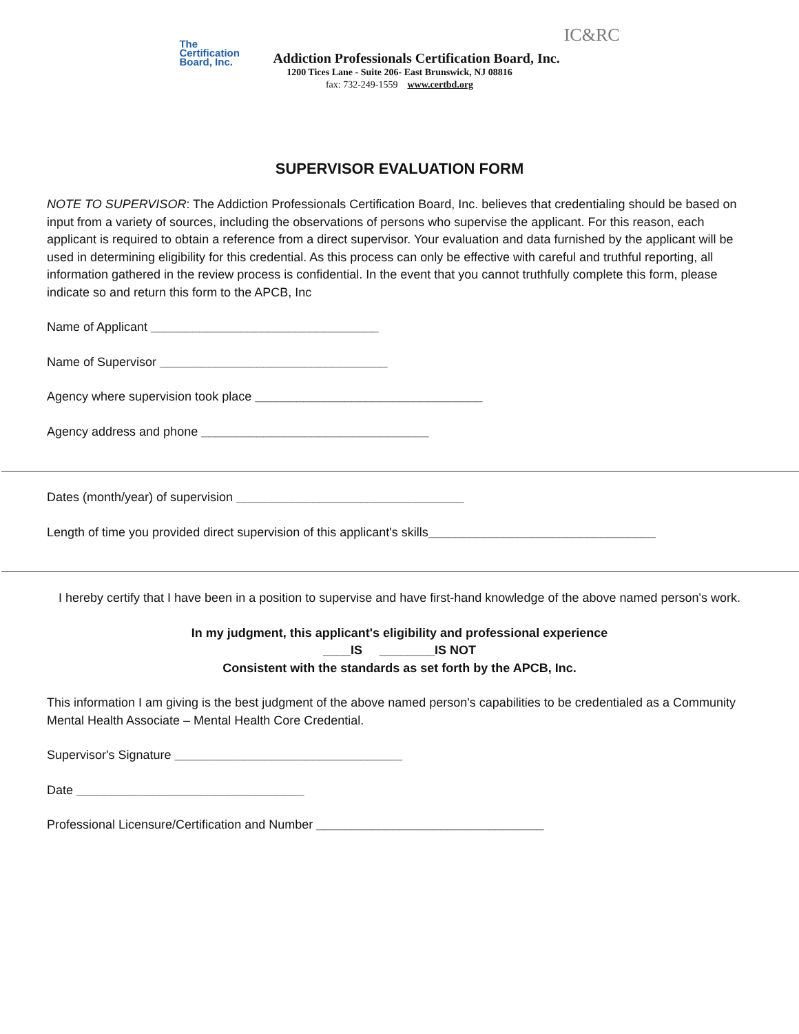The
Certification
Board, Inc.
Addiction Professionals Certification Board, Inc.
IC&RC
1200 Tices Lane - Suite 206- East Brunswick, NJ 08816
fax: 732-249-1559 www.certbd.org
SUPERVISOR EVALUATION FORM
NOTE TO SUPERVISOR: The Addiction Professionals Certification Board, Inc. believes that credentialing should be based on input from a variety of sources, including the observations of persons who supervise the applicant. For this reason, each applicant is required to obtain a reference from a direct supervisor. Your evaluation and data furnished by the applicant will be used in determining eligibility for this credential. As this process can only be effective with careful and truthful reporting, all information gathered in the review process is confidential. In the event that you cannot truthfully complete this form, please indicate so and return this form to the APCB, Inc
Name of Applicant _________________________________
Name of Supervisor _________________________________
Agency where supervision took place _________________________________
Agency address and phone _________________________________
Dates (month/year) of supervision _________________________________
Length of time you provided direct supervision of this applicant's skills_________________________________
I hereby certify that I have been in a position to supervise and have first-hand knowledge of the above named person's work.
In my judgment, this applicant's eligibility and professional experience
____IS ________IS NOT
Consistent with the standards as set forth by the APCB, Inc.
This information I am giving is the best judgment of the above named person's capabilities to be credentialed as a Community Mental Health Associate – Mental Health Core Credential.
Supervisor's Signature _________________________________
Date _________________________________
Professional Licensure/Certification and Number _________________________________